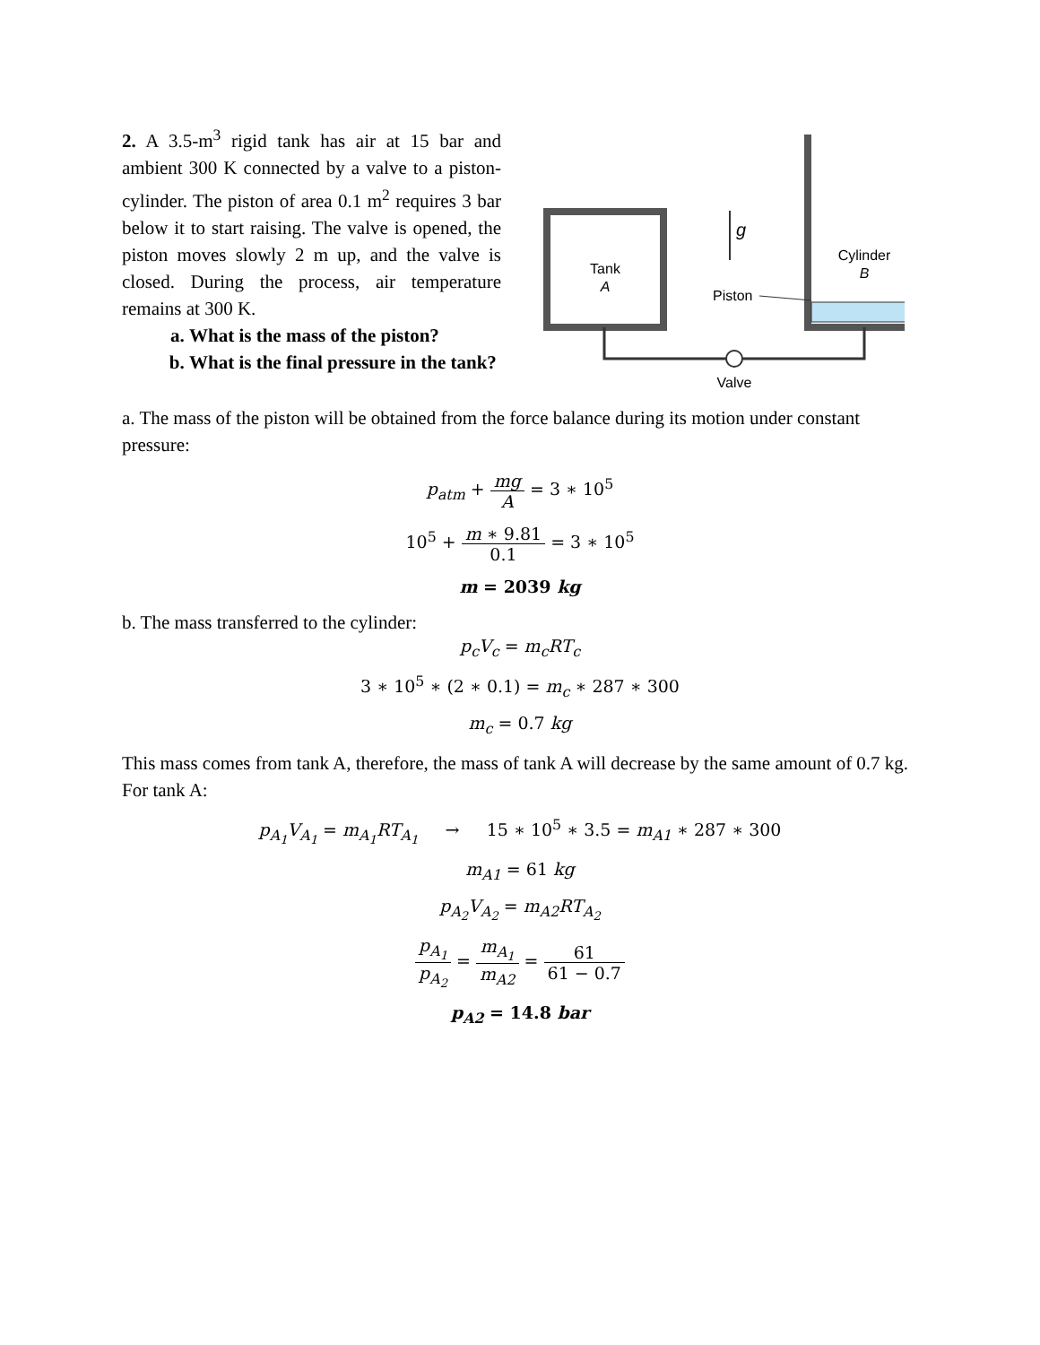2. A 3.5-m<sup>3</sup> rigid tank has air at 15 bar and ambient 300 K connected by a valve to a piston-cylinder. The piston of area 0.1 m<sup>2</sup> requires 3 bar below it to start raising. The valve is opened, the piston moves slowly 2 m up, and the valve is closed. During the process, air temperature remains at 300 K.
a. What is the mass of the piston?
b. What is the final pressure in the tank?
Tank
A
Cylinder
B
g
Piston
Valve
a. The mass of the piston will be obtained from the force balance during its motion under constant pressure:
p<sub>atm</sub> + mg A = 3 ∗ 10<sup>5</sup>
10<sup>5</sup> + m ∗ 9.81 0.1 = 3 ∗ 10<sup>5</sup>
m = 2039 kg
b. The mass transferred to the cylinder:
p<sub>c</sub>V<sub>c</sub> = m<sub>c</sub>RT<sub>c</sub>
3 ∗ 10<sup>5</sup> ∗ (2 ∗ 0.1) = m<sub>c</sub> ∗ 287 ∗ 300
m<sub>c</sub> = 0.7 kg
This mass comes from tank A, therefore, the mass of tank A will decrease by the same amount of 0.7 kg. For tank A:
p<sub>A<sub>1</sub></sub>V<sub>A<sub>1</sub></sub> = m<sub>A<sub>1</sub></sub>RT<sub>A<sub>1</sub></sub> → 15 ∗ 10<sup>5</sup> ∗ 3.5 = m<sub>A1</sub> ∗ 287 ∗ 300
m<sub>A1</sub> = 61 kg
p<sub>A<sub>2</sub></sub>V<sub>A<sub>2</sub></sub> = m<sub>A2</sub>RT<sub>A<sub>2</sub></sub>
p<sub>A<sub>1</sub></sub> p<sub>A<sub>2</sub></sub> = m<sub>A<sub>1</sub></sub> m<sub>A2</sub> = 61 61 − 0.7
p<sub>A2</sub> = 14.8 bar